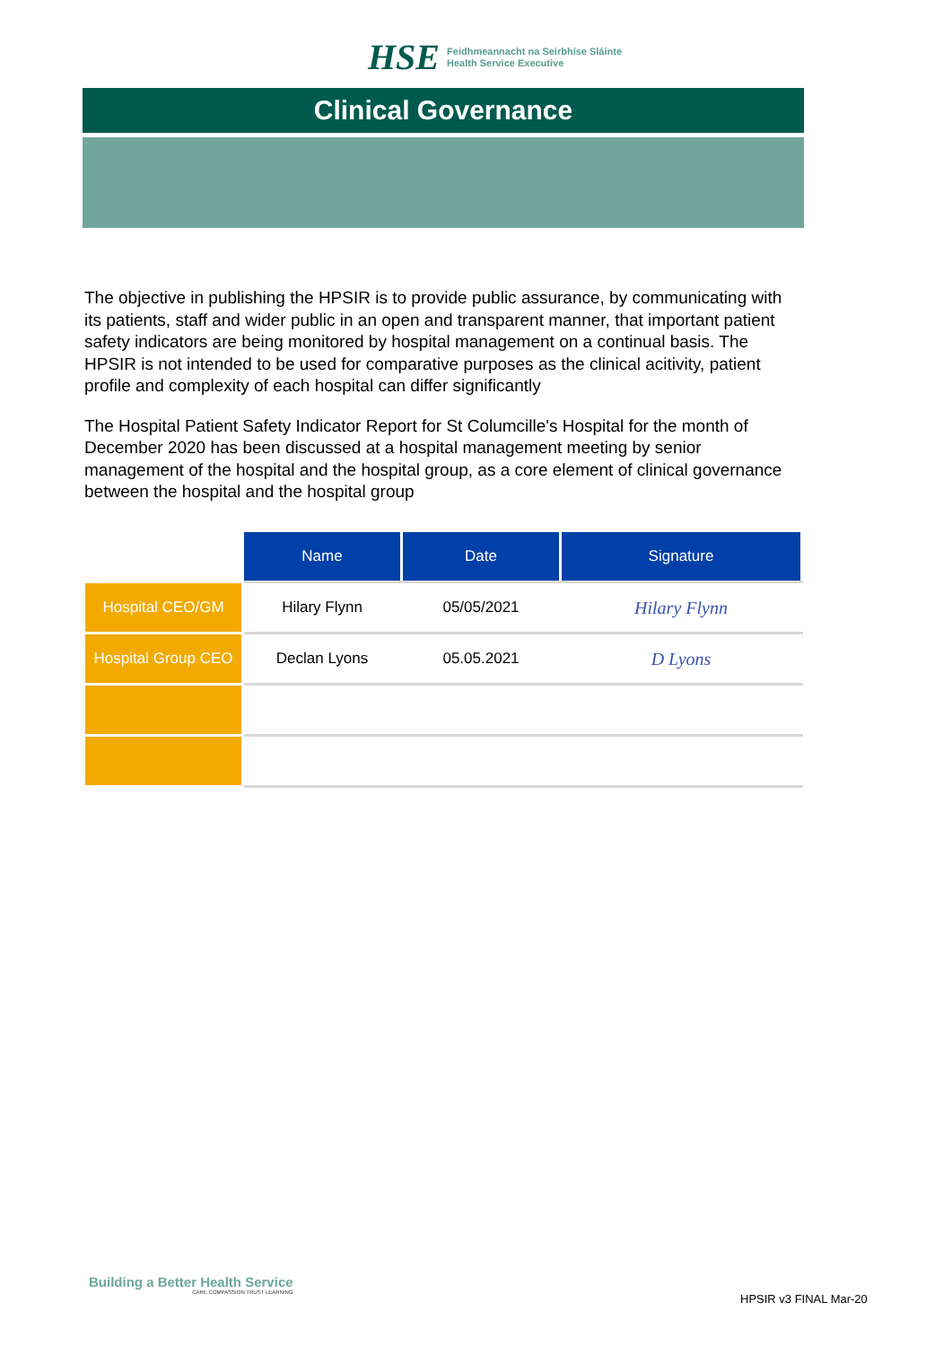HSE
Feidhmeannacht na Seirbhíse Sláinte
Health Service Executive
Clinical Governance
The objective in publishing the HPSIR is to provide public assurance, by communicating with its patients, staff and wider public in an open and transparent manner, that important patient safety indicators are being monitored by hospital management on a continual basis. The HPSIR is not intended to be used for comparative purposes as the clinical acitivity, patient profile and complexity of each hospital can differ significantly
The Hospital Patient Safety Indicator Report for St Columcille's Hospital for the month of December 2020 has been discussed at a hospital management meeting by senior management of the hospital and the hospital group, as a core element of clinical governance between the hospital and the hospital group
| | Name | Date | Signature |
| Hospital CEO/GM | Hilary Flynn | 05/05/2021 | Hilary Flynn |
| Hospital Group CEO | Declan Lyons | 05.05.2021 | D Lyons |
Building a Better Health Service
CARE COMPASSION TRUST LEARNING
HPSIR v3 FINAL Mar-20